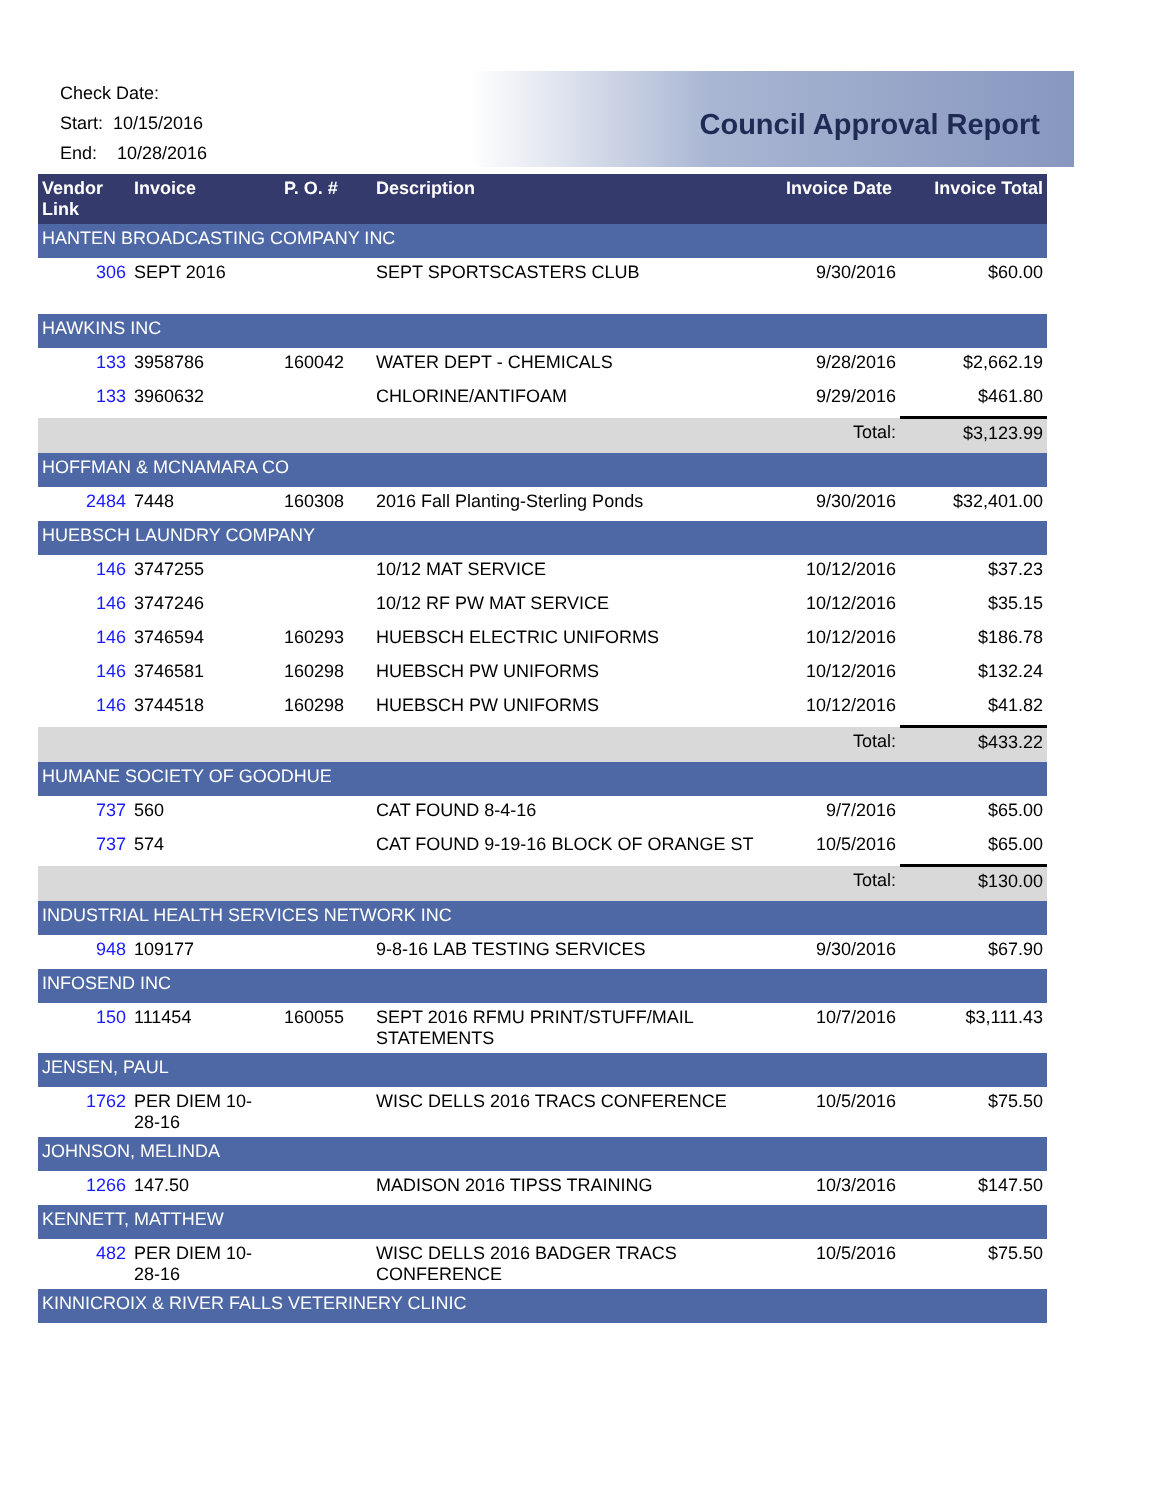Check Date:
Start: 10/15/2016
End: 10/28/2016
Council Approval Report
| Vendor Link | Invoice | P. O. # | Description | Invoice Date | Invoice Total |
| --- | --- | --- | --- | --- | --- |
| HANTEN BROADCASTING COMPANY INC | | | | | |
| 306 | SEPT 2016 | | SEPT SPORTSCASTERS CLUB | 9/30/2016 | $60.00 |
| HAWKINS INC | | | | | |
| 133 | 3958786 | 160042 | WATER DEPT - CHEMICALS | 9/28/2016 | $2,662.19 |
| 133 | 3960632 | | CHLORINE/ANTIFOAM | 9/29/2016 | $461.80 |
| | | | | Total: | $3,123.99 |
| HOFFMAN & MCNAMARA CO | | | | | |
| 2484 | 7448 | 160308 | 2016 Fall Planting-Sterling Ponds | 9/30/2016 | $32,401.00 |
| HUEBSCH LAUNDRY COMPANY | | | | | |
| 146 | 3747255 | | 10/12 MAT SERVICE | 10/12/2016 | $37.23 |
| 146 | 3747246 | | 10/12 RF PW MAT SERVICE | 10/12/2016 | $35.15 |
| 146 | 3746594 | 160293 | HUEBSCH ELECTRIC UNIFORMS | 10/12/2016 | $186.78 |
| 146 | 3746581 | 160298 | HUEBSCH PW UNIFORMS | 10/12/2016 | $132.24 |
| 146 | 3744518 | 160298 | HUEBSCH PW UNIFORMS | 10/12/2016 | $41.82 |
| | | | | Total: | $433.22 |
| HUMANE SOCIETY OF GOODHUE | | | | | |
| 737 | 560 | | CAT FOUND 8-4-16 | 9/7/2016 | $65.00 |
| 737 | 574 | | CAT FOUND 9-19-16 BLOCK OF ORANGE ST | 10/5/2016 | $65.00 |
| | | | | Total: | $130.00 |
| INDUSTRIAL HEALTH SERVICES NETWORK INC | | | | | |
| 948 | 109177 | | 9-8-16 LAB TESTING SERVICES | 9/30/2016 | $67.90 |
| INFOSEND INC | | | | | |
| 150 | 111454 | 160055 | SEPT 2016 RFMU PRINT/STUFF/MAIL STATEMENTS | 10/7/2016 | $3,111.43 |
| JENSEN, PAUL | | | | | |
| 1762 | PER DIEM 10-28-16 | | WISC DELLS 2016 TRACS CONFERENCE | 10/5/2016 | $75.50 |
| JOHNSON, MELINDA | | | | | |
| 1266 | 147.50 | | MADISON 2016 TIPSS TRAINING | 10/3/2016 | $147.50 |
| KENNETT, MATTHEW | | | | | |
| 482 | PER DIEM 10-28-16 | | WISC DELLS 2016 BADGER TRACS CONFERENCE | 10/5/2016 | $75.50 |
| KINNICROIX & RIVER FALLS VETERINERY CLINIC | | | | | |